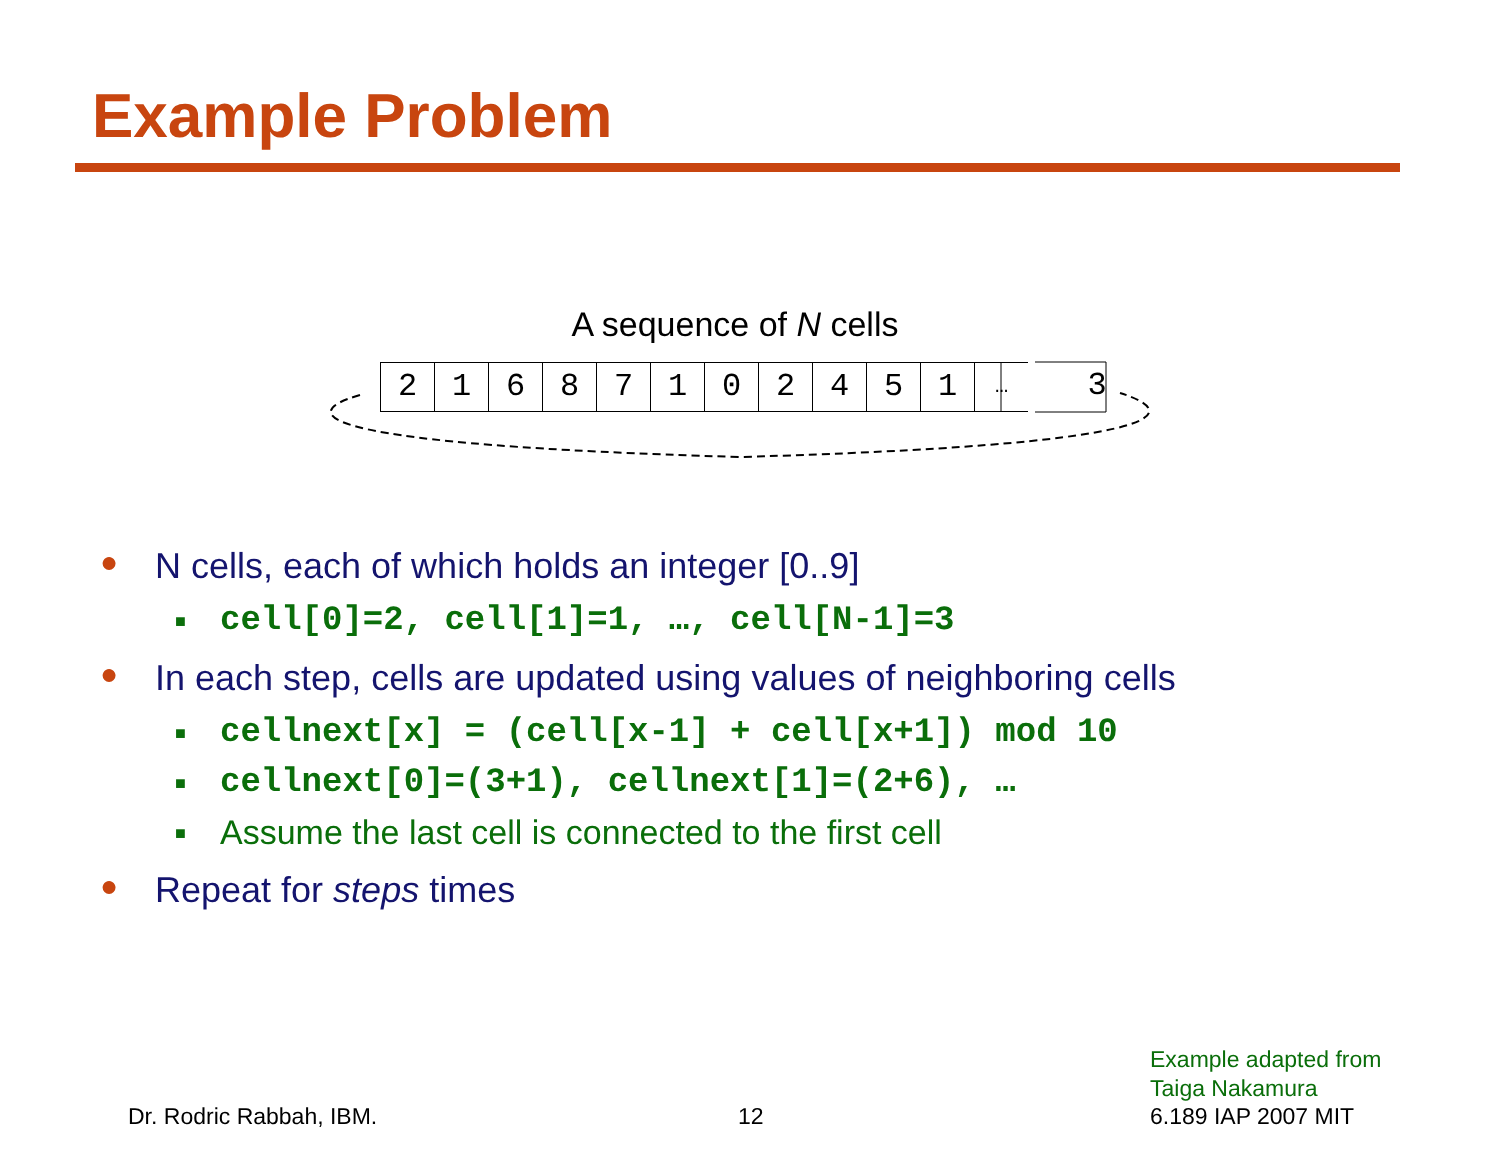Example Problem
A sequence of N cells
2 1 6 8 7 1 0 2 4 5 1
…
3
● N cells, each of which holds an integer [0..9]
■ cell[0]=2, cell[1]=1, …, cell[N-1]=3
● In each step, cells are updated using values of neighboring cells
■ cellnext[x] = (cell[x-1] + cell[x+1]) mod 10
■ cellnext[0]=(3+1), cellnext[1]=(2+6), …
■ Assume the last cell is connected to the first cell
● Repeat for steps times
Example adapted from
Taiga Nakamura
Dr. Rodric Rabbah, IBM. 12 6.189 IAP 2007 MIT